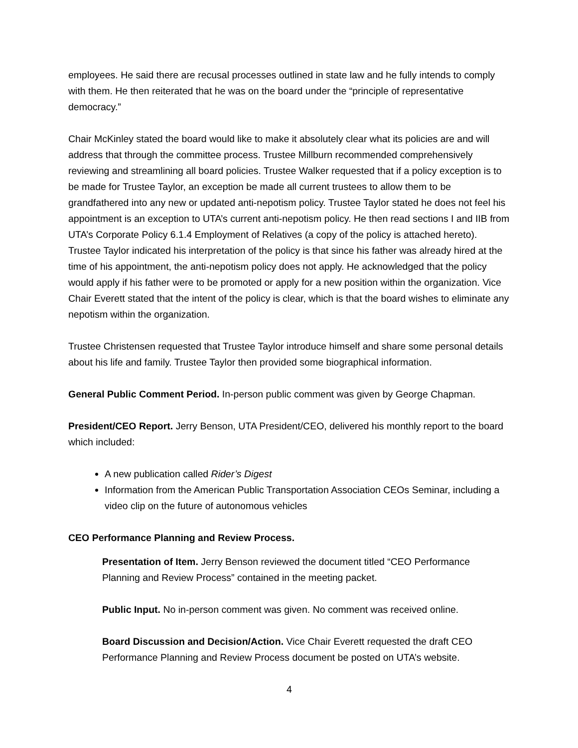employees. He said there are recusal processes outlined in state law and he fully intends to comply with them. He then reiterated that he was on the board under the “principle of representative democracy.”
Chair McKinley stated the board would like to make it absolutely clear what its policies are and will address that through the committee process. Trustee Millburn recommended comprehensively reviewing and streamlining all board policies. Trustee Walker requested that if a policy exception is to be made for Trustee Taylor, an exception be made all current trustees to allow them to be grandfathered into any new or updated anti-nepotism policy. Trustee Taylor stated he does not feel his appointment is an exception to UTA’s current anti-nepotism policy. He then read sections I and IIB from UTA’s Corporate Policy 6.1.4 Employment of Relatives (a copy of the policy is attached hereto). Trustee Taylor indicated his interpretation of the policy is that since his father was already hired at the time of his appointment, the anti-nepotism policy does not apply. He acknowledged that the policy would apply if his father were to be promoted or apply for a new position within the organization. Vice Chair Everett stated that the intent of the policy is clear, which is that the board wishes to eliminate any nepotism within the organization.
Trustee Christensen requested that Trustee Taylor introduce himself and share some personal details about his life and family. Trustee Taylor then provided some biographical information.
General Public Comment Period. In-person public comment was given by George Chapman.
President/CEO Report. Jerry Benson, UTA President/CEO, delivered his monthly report to the board which included:
A new publication called Rider’s Digest
Information from the American Public Transportation Association CEOs Seminar, including a video clip on the future of autonomous vehicles
CEO Performance Planning and Review Process.
Presentation of Item. Jerry Benson reviewed the document titled “CEO Performance Planning and Review Process” contained in the meeting packet.
Public Input. No in-person comment was given. No comment was received online.
Board Discussion and Decision/Action. Vice Chair Everett requested the draft CEO Performance Planning and Review Process document be posted on UTA’s website.
4